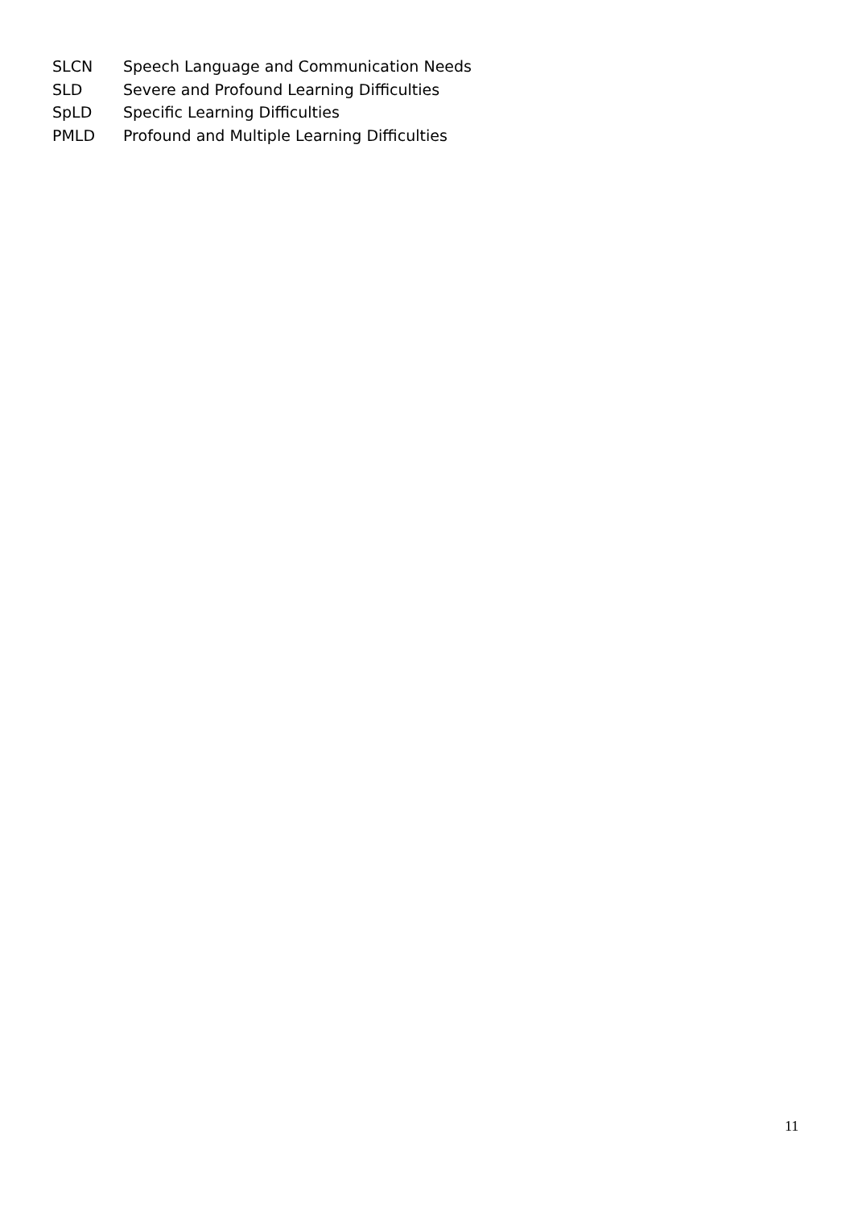SLCN Speech Language and Communication Needs
SLD Severe and Profound Learning Difficulties
SpLD Specific Learning Difficulties
PMLD Profound and Multiple Learning Difficulties
11